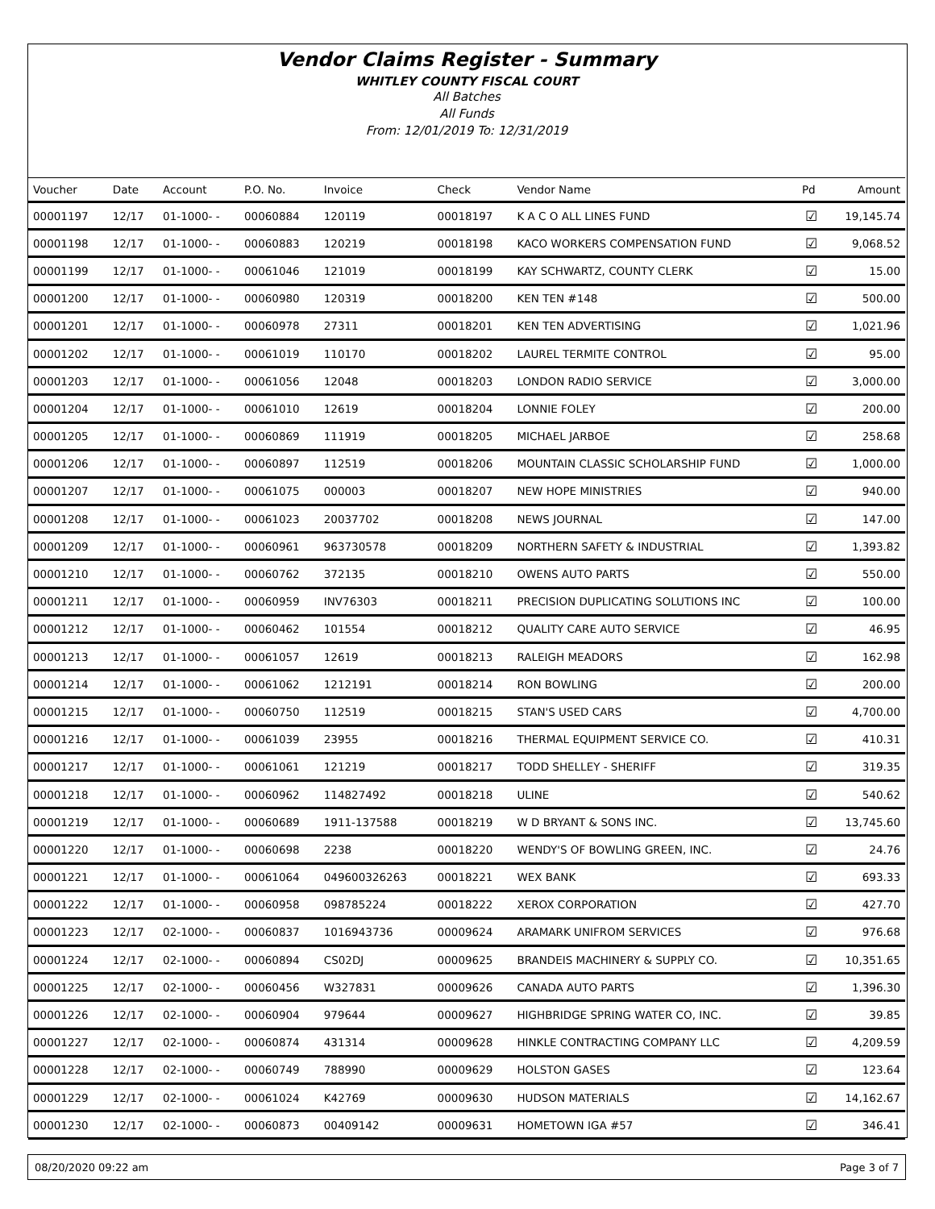Vendor Claims Register - Summary
WHITLEY COUNTY FISCAL COURT
All Batches
All Funds
From: 12/01/2019 To: 12/31/2019
| Voucher | Date | Account | P.O. No. | Invoice | Check | Vendor Name | Pd | Amount |
| --- | --- | --- | --- | --- | --- | --- | --- | --- |
| 00001197 | 12/17 | 01-1000- - | 00060884 | 120119 | 00018197 | K A C O ALL LINES FUND | ☑ | 19,145.74 |
| 00001198 | 12/17 | 01-1000- - | 00060883 | 120219 | 00018198 | KACO WORKERS COMPENSATION FUND | ☑ | 9,068.52 |
| 00001199 | 12/17 | 01-1000- - | 00061046 | 121019 | 00018199 | KAY SCHWARTZ, COUNTY CLERK | ☑ | 15.00 |
| 00001200 | 12/17 | 01-1000- - | 00060980 | 120319 | 00018200 | KEN TEN #148 | ☑ | 500.00 |
| 00001201 | 12/17 | 01-1000- - | 00060978 | 27311 | 00018201 | KEN TEN ADVERTISING | ☑ | 1,021.96 |
| 00001202 | 12/17 | 01-1000- - | 00061019 | 110170 | 00018202 | LAUREL TERMITE CONTROL | ☑ | 95.00 |
| 00001203 | 12/17 | 01-1000- - | 00061056 | 12048 | 00018203 | LONDON RADIO SERVICE | ☑ | 3,000.00 |
| 00001204 | 12/17 | 01-1000- - | 00061010 | 12619 | 00018204 | LONNIE FOLEY | ☑ | 200.00 |
| 00001205 | 12/17 | 01-1000- - | 00060869 | 111919 | 00018205 | MICHAEL JARBOE | ☑ | 258.68 |
| 00001206 | 12/17 | 01-1000- - | 00060897 | 112519 | 00018206 | MOUNTAIN CLASSIC SCHOLARSHIP FUND | ☑ | 1,000.00 |
| 00001207 | 12/17 | 01-1000- - | 00061075 | 000003 | 00018207 | NEW HOPE MINISTRIES | ☑ | 940.00 |
| 00001208 | 12/17 | 01-1000- - | 00061023 | 20037702 | 00018208 | NEWS JOURNAL | ☑ | 147.00 |
| 00001209 | 12/17 | 01-1000- - | 00060961 | 963730578 | 00018209 | NORTHERN SAFETY & INDUSTRIAL | ☑ | 1,393.82 |
| 00001210 | 12/17 | 01-1000- - | 00060762 | 372135 | 00018210 | OWENS AUTO PARTS | ☑ | 550.00 |
| 00001211 | 12/17 | 01-1000- - | 00060959 | INV76303 | 00018211 | PRECISION DUPLICATING SOLUTIONS INC | ☑ | 100.00 |
| 00001212 | 12/17 | 01-1000- - | 00060462 | 101554 | 00018212 | QUALITY CARE AUTO SERVICE | ☑ | 46.95 |
| 00001213 | 12/17 | 01-1000- - | 00061057 | 12619 | 00018213 | RALEIGH MEADORS | ☑ | 162.98 |
| 00001214 | 12/17 | 01-1000- - | 00061062 | 1212191 | 00018214 | RON BOWLING | ☑ | 200.00 |
| 00001215 | 12/17 | 01-1000- - | 00060750 | 112519 | 00018215 | STAN'S USED CARS | ☑ | 4,700.00 |
| 00001216 | 12/17 | 01-1000- - | 00061039 | 23955 | 00018216 | THERMAL EQUIPMENT SERVICE CO. | ☑ | 410.31 |
| 00001217 | 12/17 | 01-1000- - | 00061061 | 121219 | 00018217 | TODD SHELLEY - SHERIFF | ☑ | 319.35 |
| 00001218 | 12/17 | 01-1000- - | 00060962 | 114827492 | 00018218 | ULINE | ☑ | 540.62 |
| 00001219 | 12/17 | 01-1000- - | 00060689 | 1911-137588 | 00018219 | W D BRYANT & SONS INC. | ☑ | 13,745.60 |
| 00001220 | 12/17 | 01-1000- - | 00060698 | 2238 | 00018220 | WENDY'S OF BOWLING GREEN, INC. | ☑ | 24.76 |
| 00001221 | 12/17 | 01-1000- - | 00061064 | 049600326263 | 00018221 | WEX BANK | ☑ | 693.33 |
| 00001222 | 12/17 | 01-1000- - | 00060958 | 098785224 | 00018222 | XEROX CORPORATION | ☑ | 427.70 |
| 00001223 | 12/17 | 02-1000- - | 00060837 | 1016943736 | 00009624 | ARAMARK UNIFROM SERVICES | ☑ | 976.68 |
| 00001224 | 12/17 | 02-1000- - | 00060894 | CS02DJ | 00009625 | BRANDEIS MACHINERY & SUPPLY CO. | ☑ | 10,351.65 |
| 00001225 | 12/17 | 02-1000- - | 00060456 | W327831 | 00009626 | CANADA AUTO PARTS | ☑ | 1,396.30 |
| 00001226 | 12/17 | 02-1000- - | 00060904 | 979644 | 00009627 | HIGHBRIDGE SPRING WATER CO, INC. | ☑ | 39.85 |
| 00001227 | 12/17 | 02-1000- - | 00060874 | 431314 | 00009628 | HINKLE CONTRACTING COMPANY LLC | ☑ | 4,209.59 |
| 00001228 | 12/17 | 02-1000- - | 00060749 | 788990 | 00009629 | HOLSTON GASES | ☑ | 123.64 |
| 00001229 | 12/17 | 02-1000- - | 00061024 | K42769 | 00009630 | HUDSON MATERIALS | ☑ | 14,162.67 |
| 00001230 | 12/17 | 02-1000- - | 00060873 | 00409142 | 00009631 | HOMETOWN IGA #57 | ☑ | 346.41 |
08/20/2020 09:22 am Page 3 of 7